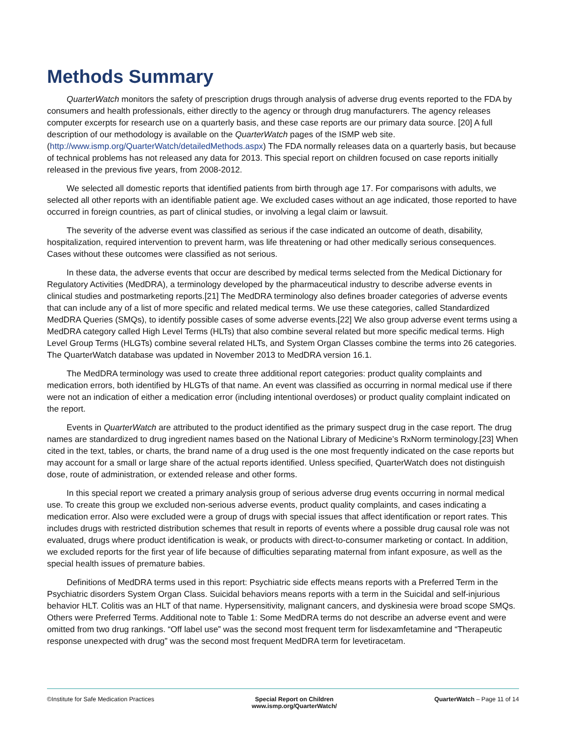Methods Summary
QuarterWatch monitors the safety of prescription drugs through analysis of adverse drug events reported to the FDA by consumers and health professionals, either directly to the agency or through drug manufacturers. The agency releases computer excerpts for research use on a quarterly basis, and these case reports are our primary data source. [20] A full description of our methodology is available on the QuarterWatch pages of the ISMP web site. (http://www.ismp.org/QuarterWatch/detailedMethods.aspx) The FDA normally releases data on a quarterly basis, but because of technical problems has not released any data for 2013. This special report on children focused on case reports initially released in the previous five years, from 2008-2012.
We selected all domestic reports that identified patients from birth through age 17. For comparisons with adults, we selected all other reports with an identifiable patient age. We excluded cases without an age indicated, those reported to have occurred in foreign countries, as part of clinical studies, or involving a legal claim or lawsuit.
The severity of the adverse event was classified as serious if the case indicated an outcome of death, disability, hospitalization, required intervention to prevent harm, was life threatening or had other medically serious consequences. Cases without these outcomes were classified as not serious.
In these data, the adverse events that occur are described by medical terms selected from the Medical Dictionary for Regulatory Activities (MedDRA), a terminology developed by the pharmaceutical industry to describe adverse events in clinical studies and postmarketing reports.[21] The MedDRA terminology also defines broader categories of adverse events that can include any of a list of more specific and related medical terms. We use these categories, called Standardized MedDRA Queries (SMQs), to identify possible cases of some adverse events.[22] We also group adverse event terms using a MedDRA category called High Level Terms (HLTs) that also combine several related but more specific medical terms. High Level Group Terms (HLGTs) combine several related HLTs, and System Organ Classes combine the terms into 26 categories. The QuarterWatch database was updated in November 2013 to MedDRA version 16.1.
The MedDRA terminology was used to create three additional report categories: product quality complaints and medication errors, both identified by HLGTs of that name. An event was classified as occurring in normal medical use if there were not an indication of either a medication error (including intentional overdoses) or product quality complaint indicated on the report.
Events in QuarterWatch are attributed to the product identified as the primary suspect drug in the case report. The drug names are standardized to drug ingredient names based on the National Library of Medicine’s RxNorm terminology.[23] When cited in the text, tables, or charts, the brand name of a drug used is the one most frequently indicated on the case reports but may account for a small or large share of the actual reports identified. Unless specified, QuarterWatch does not distinguish dose, route of administration, or extended release and other forms.
In this special report we created a primary analysis group of serious adverse drug events occurring in normal medical use. To create this group we excluded non-serious adverse events, product quality complaints, and cases indicating a medication error. Also were excluded were a group of drugs with special issues that affect identification or report rates. This includes drugs with restricted distribution schemes that result in reports of events where a possible drug causal role was not evaluated, drugs where product identification is weak, or products with direct-to-consumer marketing or contact. In addition, we excluded reports for the first year of life because of difficulties separating maternal from infant exposure, as well as the special health issues of premature babies.
Definitions of MedDRA terms used in this report: Psychiatric side effects means reports with a Preferred Term in the Psychiatric disorders System Organ Class. Suicidal behaviors means reports with a term in the Suicidal and self-injurious behavior HLT. Colitis was an HLT of that name. Hypersensitivity, malignant cancers, and dyskinesia were broad scope SMQs. Others were Preferred Terms. Additional note to Table 1: Some MedDRA terms do not describe an adverse event and were omitted from two drug rankings. “Off label use” was the second most frequent term for lisdexamfetamine and “Therapeutic response unexpected with drug” was the second most frequent MedDRA term for levetiracetam.
©Institute for Safe Medication Practices
Special Report on Children
www.ismp.org/QuarterWatch/
QuarterWatch – Page 11 of 14